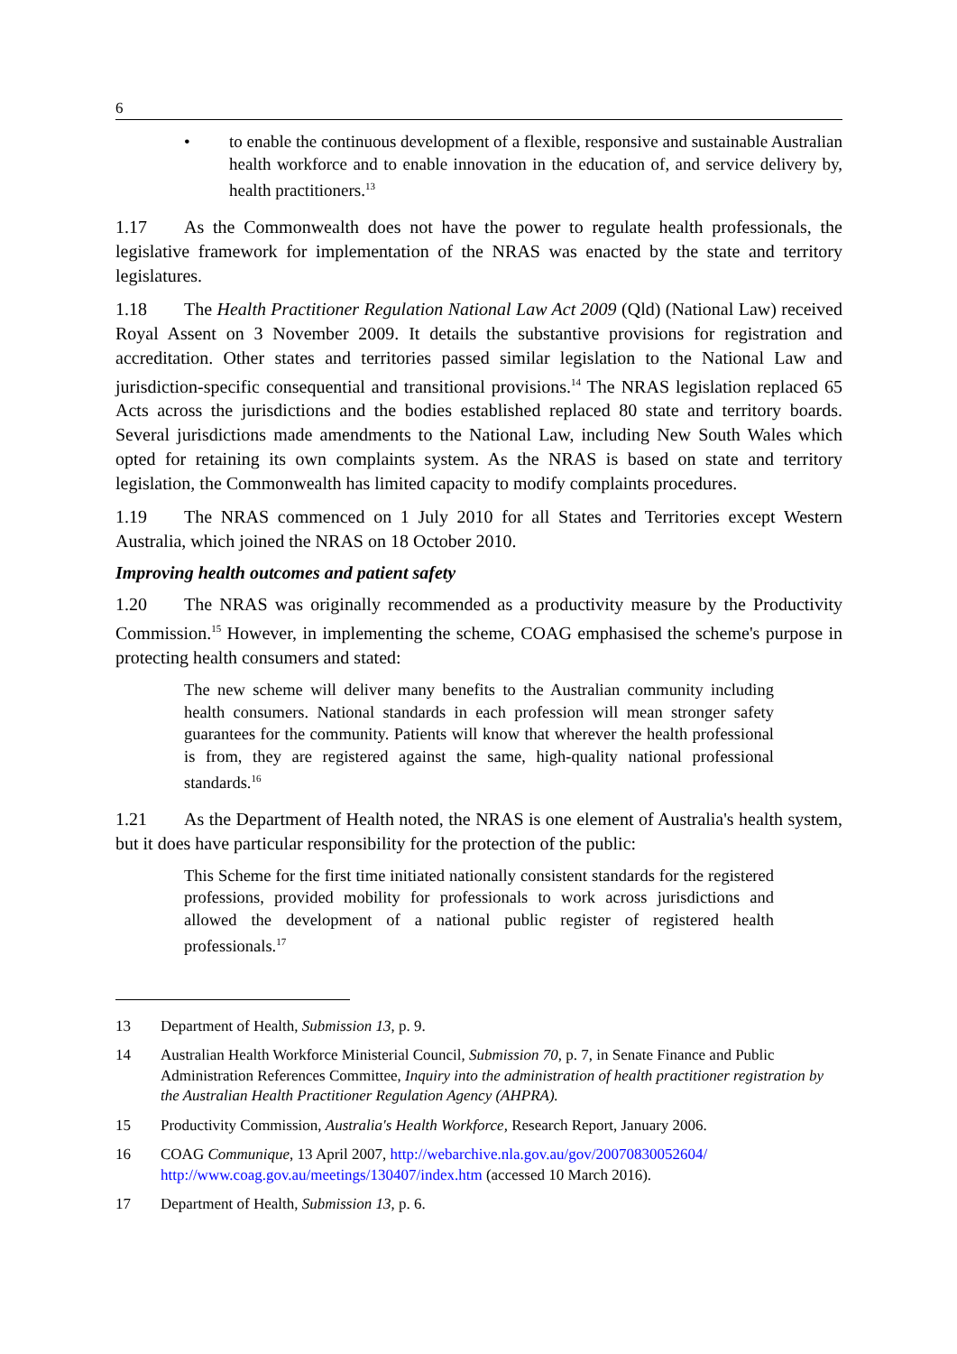6
• to enable the continuous development of a flexible, responsive and sustainable Australian health workforce and to enable innovation in the education of, and service delivery by, health practitioners.<sup>13</sup>
1.17 As the Commonwealth does not have the power to regulate health professionals, the legislative framework for implementation of the NRAS was enacted by the state and territory legislatures.
1.18 The Health Practitioner Regulation National Law Act 2009 (Qld) (National Law) received Royal Assent on 3 November 2009. It details the substantive provisions for registration and accreditation. Other states and territories passed similar legislation to the National Law and jurisdiction-specific consequential and transitional provisions.<sup>14</sup> The NRAS legislation replaced 65 Acts across the jurisdictions and the bodies established replaced 80 state and territory boards. Several jurisdictions made amendments to the National Law, including New South Wales which opted for retaining its own complaints system. As the NRAS is based on state and territory legislation, the Commonwealth has limited capacity to modify complaints procedures.
1.19 The NRAS commenced on 1 July 2010 for all States and Territories except Western Australia, which joined the NRAS on 18 October 2010.
Improving health outcomes and patient safety
1.20 The NRAS was originally recommended as a productivity measure by the Productivity Commission.<sup>15</sup> However, in implementing the scheme, COAG emphasised the scheme's purpose in protecting health consumers and stated:
The new scheme will deliver many benefits to the Australian community including health consumers. National standards in each profession will mean stronger safety guarantees for the community. Patients will know that wherever the health professional is from, they are registered against the same, high-quality national professional standards.<sup>16</sup>
1.21 As the Department of Health noted, the NRAS is one element of Australia's health system, but it does have particular responsibility for the protection of the public:
This Scheme for the first time initiated nationally consistent standards for the registered professions, provided mobility for professionals to work across jurisdictions and allowed the development of a national public register of registered health professionals.<sup>17</sup>
13 Department of Health, Submission 13, p. 9.
14 Australian Health Workforce Ministerial Council, Submission 70, p. 7, in Senate Finance and Public Administration References Committee, Inquiry into the administration of health practitioner registration by the Australian Health Practitioner Regulation Agency (AHPRA).
15 Productivity Commission, Australia's Health Workforce, Research Report, January 2006.
16 COAG Communique, 13 April 2007, http://webarchive.nla.gov.au/gov/20070830052604/ http://www.coag.gov.au/meetings/130407/index.htm (accessed 10 March 2016).
17 Department of Health, Submission 13, p. 6.